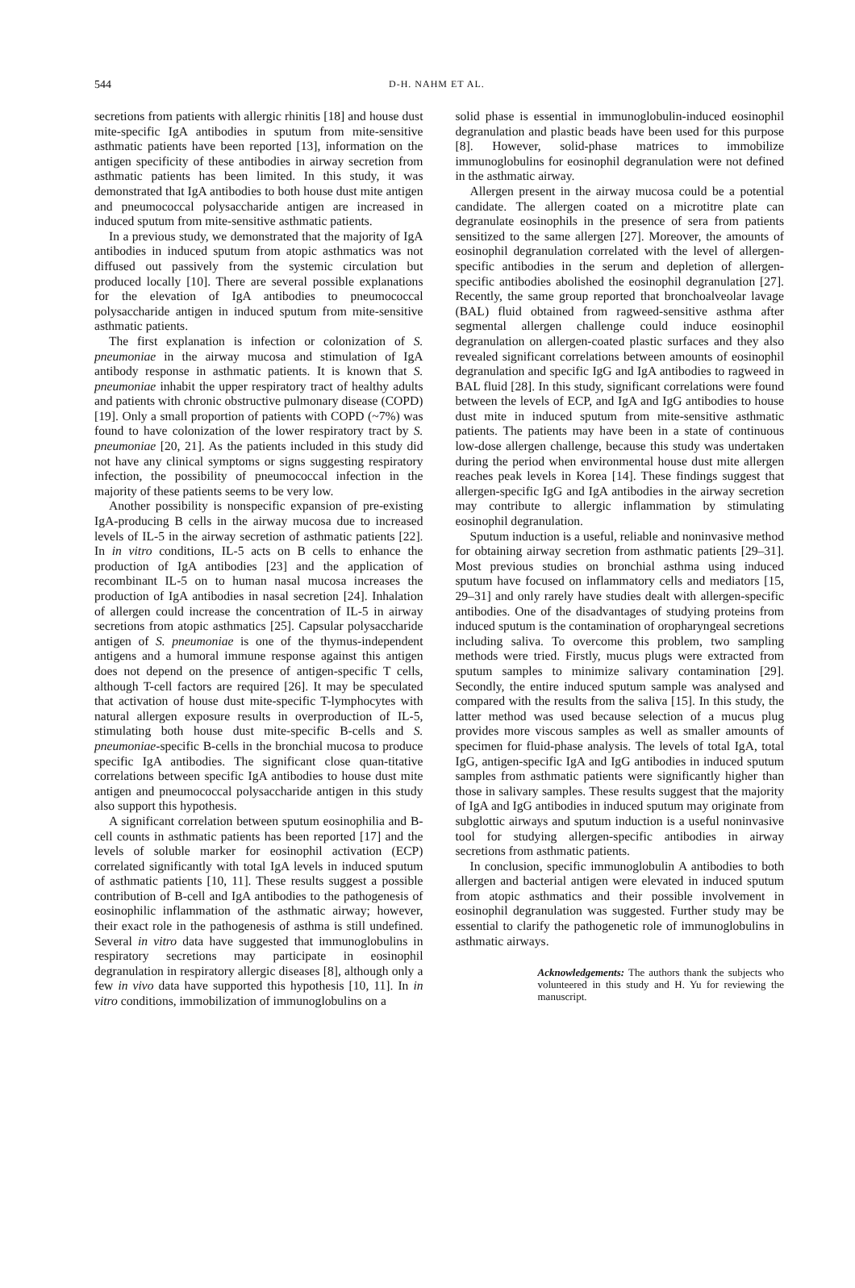544 D-H. NAHM ET AL.
secretions from patients with allergic rhinitis [18] and house dust mite-specific IgA antibodies in sputum from mite-sensitive asthmatic patients have been reported [13], information on the antigen specificity of these antibodies in airway secretion from asthmatic patients has been limited. In this study, it was demonstrated that IgA antibodies to both house dust mite antigen and pneumococcal polysaccharide antigen are increased in induced sputum from mite-sensitive asthmatic patients.
In a previous study, we demonstrated that the majority of IgA antibodies in induced sputum from atopic asthmatics was not diffused out passively from the systemic circulation but produced locally [10]. There are several possible explanations for the elevation of IgA antibodies to pneumococcal polysaccharide antigen in induced sputum from mite-sensitive asthmatic patients.
The first explanation is infection or colonization of S. pneumoniae in the airway mucosa and stimulation of IgA antibody response in asthmatic patients. It is known that S. pneumoniae inhabit the upper respiratory tract of healthy adults and patients with chronic obstructive pulmonary disease (COPD) [19]. Only a small proportion of patients with COPD (~7%) was found to have colonization of the lower respiratory tract by S. pneumoniae [20, 21]. As the patients included in this study did not have any clinical symptoms or signs suggesting respiratory infection, the possibility of pneumococcal infection in the majority of these patients seems to be very low.
Another possibility is nonspecific expansion of pre-existing IgA-producing B cells in the airway mucosa due to increased levels of IL-5 in the airway secretion of asthmatic patients [22]. In in vitro conditions, IL-5 acts on B cells to enhance the production of IgA antibodies [23] and the application of recombinant IL-5 on to human nasal mucosa increases the production of IgA antibodies in nasal secretion [24]. Inhalation of allergen could increase the concentration of IL-5 in airway secretions from atopic asthmatics [25]. Capsular polysaccharide antigen of S. pneumoniae is one of the thymus-independent antigens and a humoral immune response against this antigen does not depend on the presence of antigen-specific T cells, although T-cell factors are required [26]. It may be speculated that activation of house dust mite-specific T-lymphocytes with natural allergen exposure results in overproduction of IL-5, stimulating both house dust mite-specific B-cells and S. pneumoniae-specific B-cells in the bronchial mucosa to produce specific IgA antibodies. The significant close quan-titative correlations between specific IgA antibodies to house dust mite antigen and pneumococcal polysaccharide antigen in this study also support this hypothesis.
A significant correlation between sputum eosinophilia and B-cell counts in asthmatic patients has been reported [17] and the levels of soluble marker for eosinophil activation (ECP) correlated significantly with total IgA levels in induced sputum of asthmatic patients [10, 11]. These results suggest a possible contribution of B-cell and IgA antibodies to the pathogenesis of eosinophilic inflammation of the asthmatic airway; however, their exact role in the pathogenesis of asthma is still undefined. Several in vitro data have suggested that immunoglobulins in respiratory secretions may participate in eosinophil degranulation in respiratory allergic diseases [8], although only a few in vivo data have supported this hypothesis [10, 11]. In in vitro conditions, immobilization of immunoglobulins on a
solid phase is essential in immunoglobulin-induced eosinophil degranulation and plastic beads have been used for this purpose [8]. However, solid-phase matrices to immobilize immunoglobulins for eosinophil degranulation were not defined in the asthmatic airway.
Allergen present in the airway mucosa could be a potential candidate. The allergen coated on a microtitre plate can degranulate eosinophils in the presence of sera from patients sensitized to the same allergen [27]. Moreover, the amounts of eosinophil degranulation correlated with the level of allergen-specific antibodies in the serum and depletion of allergen-specific antibodies abolished the eosinophil degranulation [27]. Recently, the same group reported that bronchoalveolar lavage (BAL) fluid obtained from ragweed-sensitive asthma after segmental allergen challenge could induce eosinophil degranulation on allergen-coated plastic surfaces and they also revealed significant correlations between amounts of eosinophil degranulation and specific IgG and IgA antibodies to ragweed in BAL fluid [28]. In this study, significant correlations were found between the levels of ECP, and IgA and IgG antibodies to house dust mite in induced sputum from mite-sensitive asthmatic patients. The patients may have been in a state of continuous low-dose allergen challenge, because this study was undertaken during the period when environmental house dust mite allergen reaches peak levels in Korea [14]. These findings suggest that allergen-specific IgG and IgA antibodies in the airway secretion may contribute to allergic inflammation by stimulating eosinophil degranulation.
Sputum induction is a useful, reliable and noninvasive method for obtaining airway secretion from asthmatic patients [29–31]. Most previous studies on bronchial asthma using induced sputum have focused on inflammatory cells and mediators [15, 29–31] and only rarely have studies dealt with allergen-specific antibodies. One of the disadvantages of studying proteins from induced sputum is the contamination of oropharyngeal secretions including saliva. To overcome this problem, two sampling methods were tried. Firstly, mucus plugs were extracted from sputum samples to minimize salivary contamination [29]. Secondly, the entire induced sputum sample was analysed and compared with the results from the saliva [15]. In this study, the latter method was used because selection of a mucus plug provides more viscous samples as well as smaller amounts of specimen for fluid-phase analysis. The levels of total IgA, total IgG, antigen-specific IgA and IgG antibodies in induced sputum samples from asthmatic patients were significantly higher than those in salivary samples. These results suggest that the majority of IgA and IgG antibodies in induced sputum may originate from subglottic airways and sputum induction is a useful noninvasive tool for studying allergen-specific antibodies in airway secretions from asthmatic patients.
In conclusion, specific immunoglobulin A antibodies to both allergen and bacterial antigen were elevated in induced sputum from atopic asthmatics and their possible involvement in eosinophil degranulation was suggested. Further study may be essential to clarify the pathogenetic role of immunoglobulins in asthmatic airways.
Acknowledgements: The authors thank the subjects who volunteered in this study and H. Yu for reviewing the manuscript.